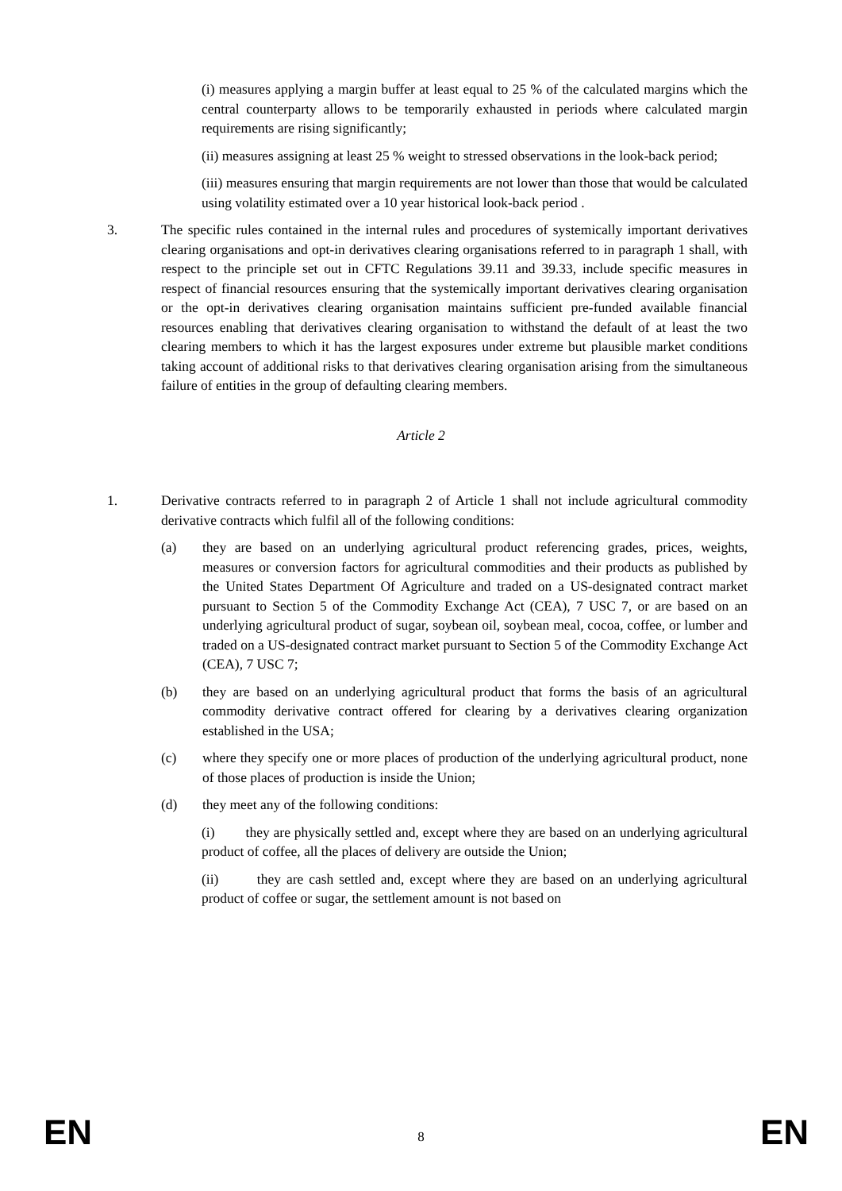(i) measures applying a margin buffer at least equal to 25 % of the calculated margins which the central counterparty allows to be temporarily exhausted in periods where calculated margin requirements are rising significantly;
(ii) measures assigning at least 25 % weight to stressed observations in the look-back period;
(iii) measures ensuring that margin requirements are not lower than those that would be calculated using volatility estimated over a 10 year historical look-back period .
3. The specific rules contained in the internal rules and procedures of systemically important derivatives clearing organisations and opt-in derivatives clearing organisations referred to in paragraph 1 shall, with respect to the principle set out in CFTC Regulations 39.11 and 39.33, include specific measures in respect of financial resources ensuring that the systemically important derivatives clearing organisation or the opt-in derivatives clearing organisation maintains sufficient pre-funded available financial resources enabling that derivatives clearing organisation to withstand the default of at least the two clearing members to which it has the largest exposures under extreme but plausible market conditions taking account of additional risks to that derivatives clearing organisation arising from the simultaneous failure of entities in the group of defaulting clearing members.
Article 2
1. Derivative contracts referred to in paragraph 2 of Article 1 shall not include agricultural commodity derivative contracts which fulfil all of the following conditions:
(a) they are based on an underlying agricultural product referencing grades, prices, weights, measures or conversion factors for agricultural commodities and their products as published by the United States Department Of Agriculture and traded on a US-designated contract market pursuant to Section 5 of the Commodity Exchange Act (CEA), 7 USC 7, or are based on an underlying agricultural product of sugar, soybean oil, soybean meal, cocoa, coffee, or lumber and traded on a US-designated contract market pursuant to Section 5 of the Commodity Exchange Act (CEA), 7 USC 7;
(b) they are based on an underlying agricultural product that forms the basis of an agricultural commodity derivative contract offered for clearing by a derivatives clearing organization established in the USA;
(c) where they specify one or more places of production of the underlying agricultural product, none of those places of production is inside the Union;
(d) they meet any of the following conditions:
(i) they are physically settled and, except where they are based on an underlying agricultural product of coffee, all the places of delivery are outside the Union;
(ii) they are cash settled and, except where they are based on an underlying agricultural product of coffee or sugar, the settlement amount is not based on
EN 8 EN